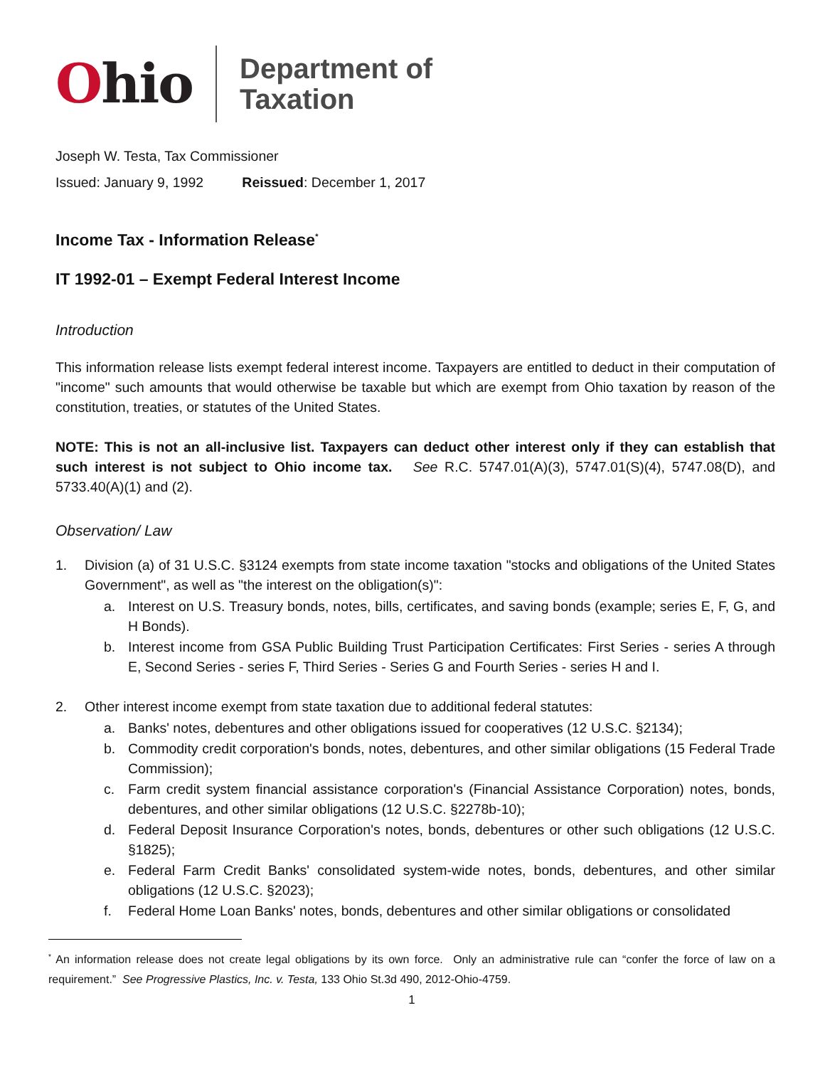Ohio
Department of
Taxation
Joseph W. Testa, Tax Commissioner
Issued: January 9, 1992 Reissued: December 1, 2017
Income Tax - Information Release<sup>*</sup>
IT 1992-01 – Exempt Federal Interest Income
Introduction
This information release lists exempt federal interest income. Taxpayers are entitled to deduct in their computation of "income" such amounts that would otherwise be taxable but which are exempt from Ohio taxation by reason of the constitution, treaties, or statutes of the United States.
NOTE: This is not an all-inclusive list. Taxpayers can deduct other interest only if they can establish that such interest is not subject to Ohio income tax. See R.C. 5747.01(A)(3), 5747.01(S)(4), 5747.08(D), and 5733.40(A)(1) and (2).
Observation/ Law
1. Division (a) of 31 U.S.C. §3124 exempts from state income taxation "stocks and obligations of the United States Government", as well as "the interest on the obligation(s)":
a. Interest on U.S. Treasury bonds, notes, bills, certificates, and saving bonds (example; series E, F, G, and H Bonds).
b. Interest income from GSA Public Building Trust Participation Certificates: First Series - series A through E, Second Series - series F, Third Series - Series G and Fourth Series - series H and I.
2. Other interest income exempt from state taxation due to additional federal statutes:
a. Banks' notes, debentures and other obligations issued for cooperatives (12 U.S.C. §2134);
b. Commodity credit corporation's bonds, notes, debentures, and other similar obligations (15 Federal Trade Commission);
c. Farm credit system financial assistance corporation's (Financial Assistance Corporation) notes, bonds, debentures, and other similar obligations (12 U.S.C. §2278b-10);
d. Federal Deposit Insurance Corporation's notes, bonds, debentures or other such obligations (12 U.S.C. §1825);
e. Federal Farm Credit Banks' consolidated system-wide notes, bonds, debentures, and other similar obligations (12 U.S.C. §2023);
f. Federal Home Loan Banks' notes, bonds, debentures and other similar obligations or consolidated
<sup>*</sup> An information release does not create legal obligations by its own force. Only an administrative rule can “confer the force of law on a requirement.” See Progressive Plastics, Inc. v. Testa, 133 Ohio St.3d 490, 2012-Ohio-4759.
1